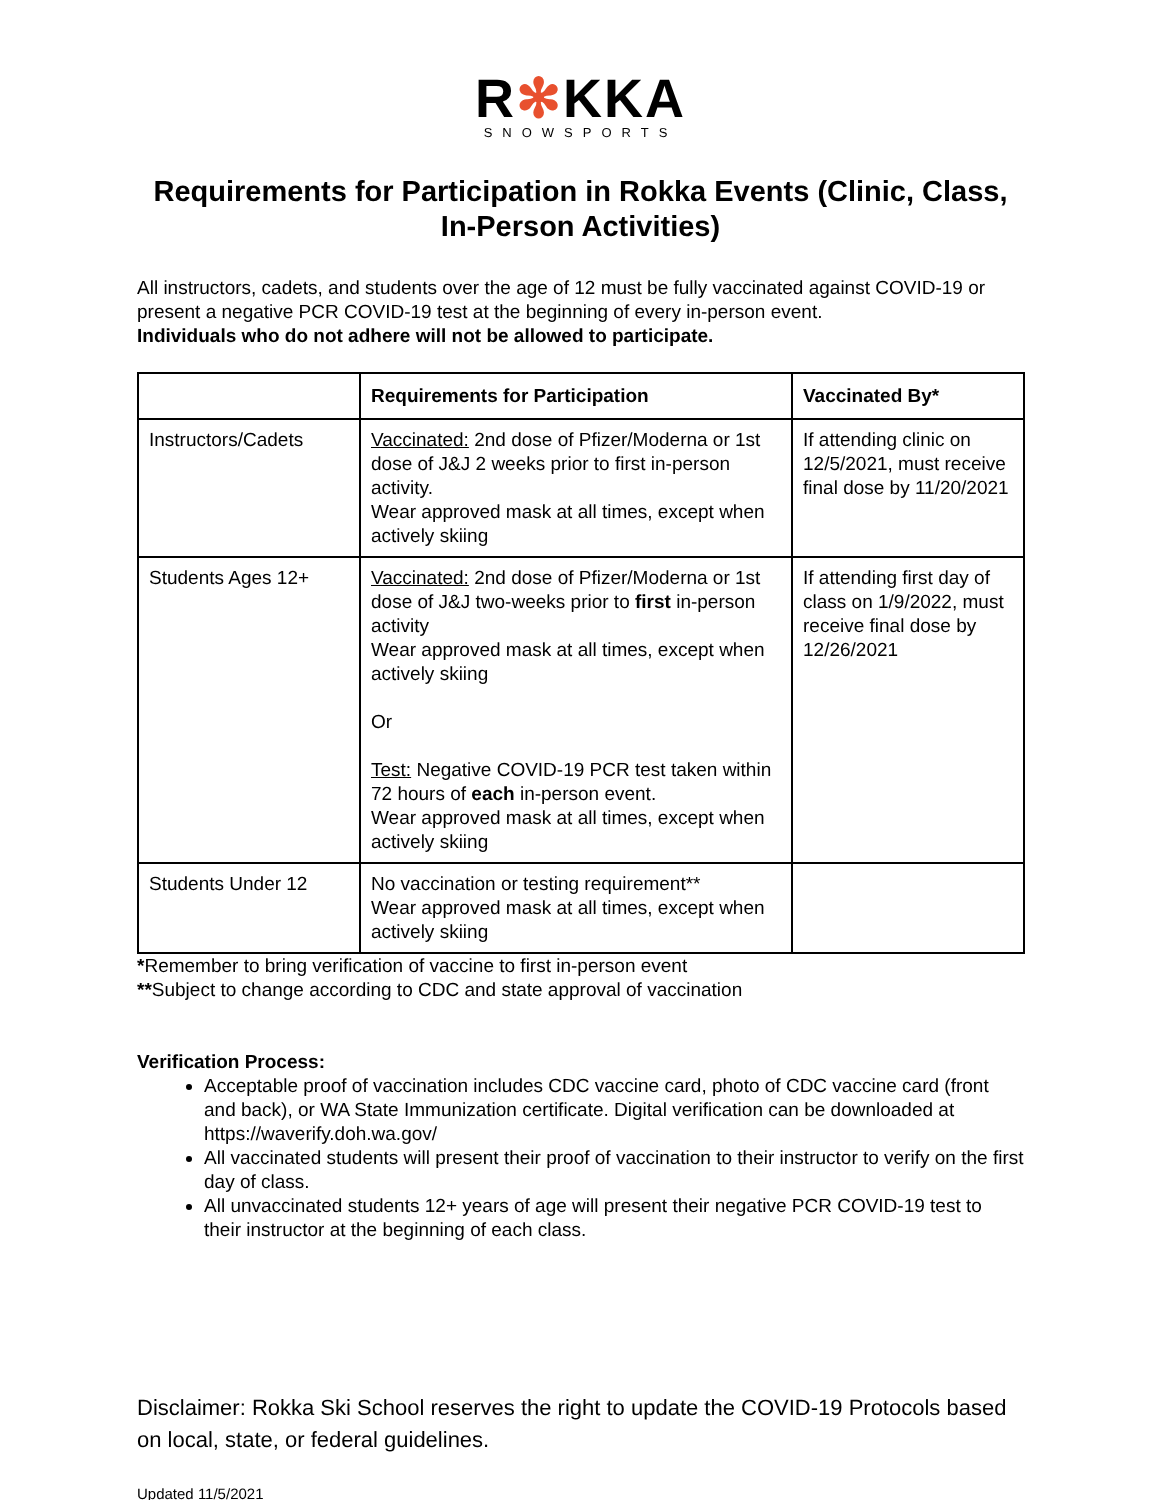R✻KKA
SNOWSPORTS
Requirements for Participation in Rokka Events (Clinic, Class, In-Person Activities)
All instructors, cadets, and students over the age of 12 must be fully vaccinated against COVID-19 or present a negative PCR COVID-19 test at the beginning of every in-person event.
Individuals who do not adhere will not be allowed to participate.
| | Requirements for Participation | Vaccinated By* |
| --- | --- | --- |
| Instructors/Cadets | Vaccinated: 2nd dose of Pfizer/Moderna or 1st dose of J&J 2 weeks prior to first in-person activity. Wear approved mask at all times, except when actively skiing | If attending clinic on 12/5/2021, must receive final dose by 11/20/2021 |
| Students Ages 12+ | Vaccinated: 2nd dose of Pfizer/Moderna or 1st dose of J&J two-weeks prior to first in-person activity Wear approved mask at all times, except when actively skiing Or Test: Negative COVID-19 PCR test taken within 72 hours of each in-person event. Wear approved mask at all times, except when actively skiing | If attending first day of class on 1/9/2022, must receive final dose by 12/26/2021 |
| Students Under 12 | No vaccination or testing requirement** Wear approved mask at all times, except when actively skiing | |
*Remember to bring verification of vaccine to first in-person event
**Subject to change according to CDC and state approval of vaccination
Verification Process:
Acceptable proof of vaccination includes CDC vaccine card, photo of CDC vaccine card (front and back), or WA State Immunization certificate. Digital verification can be downloaded at https://waverify.doh.wa.gov/
All vaccinated students will present their proof of vaccination to their instructor to verify on the first day of class.
All unvaccinated students 12+ years of age will present their negative PCR COVID-19 test to their instructor at the beginning of each class.
Disclaimer: Rokka Ski School reserves the right to update the COVID-19 Protocols based on local, state, or federal guidelines.
Updated 11/5/2021